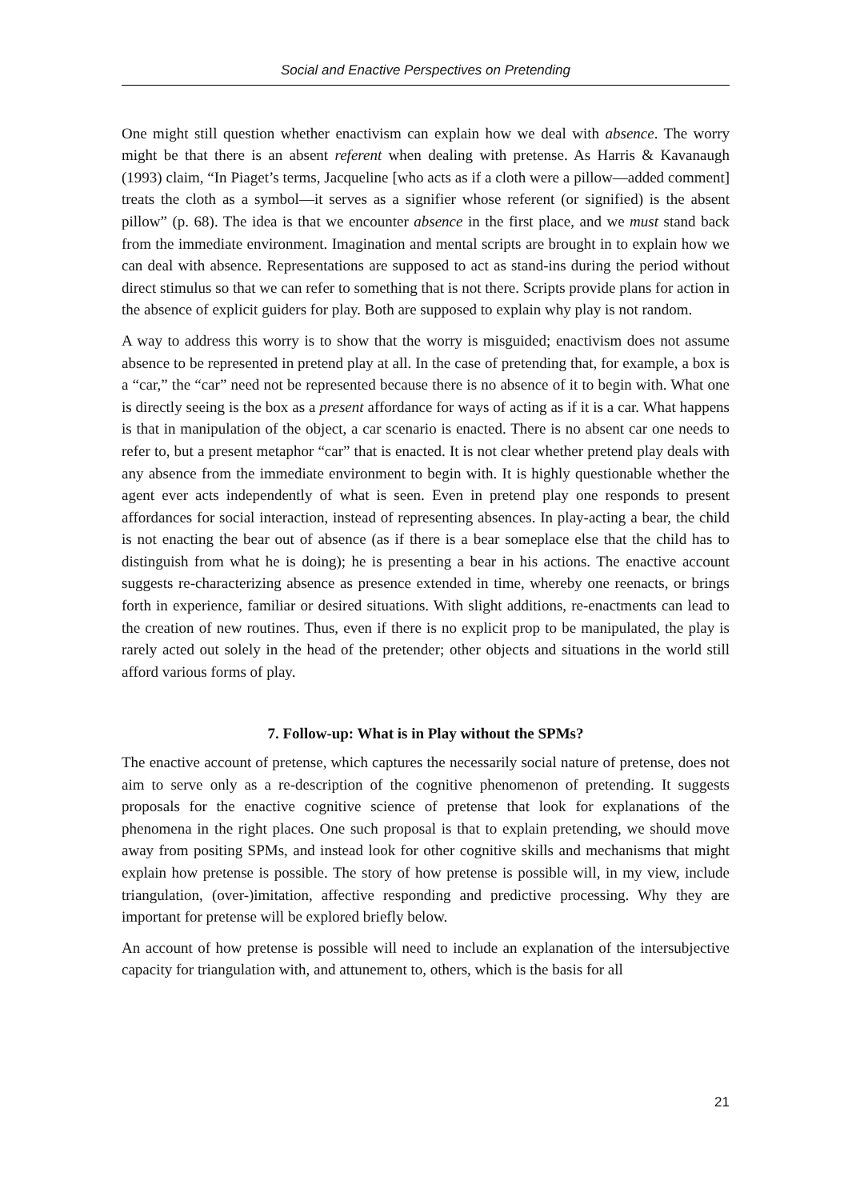Social and Enactive Perspectives on Pretending
One might still question whether enactivism can explain how we deal with absence. The worry might be that there is an absent referent when dealing with pretense. As Harris & Kavanaugh (1993) claim, “In Piaget’s terms, Jacqueline [who acts as if a cloth were a pillow—added comment] treats the cloth as a symbol—it serves as a signifier whose referent (or signified) is the absent pillow” (p. 68). The idea is that we encounter absence in the first place, and we must stand back from the immediate environment. Imagination and mental scripts are brought in to explain how we can deal with absence. Representations are supposed to act as stand-ins during the period without direct stimulus so that we can refer to something that is not there. Scripts provide plans for action in the absence of explicit guiders for play. Both are supposed to explain why play is not random.
A way to address this worry is to show that the worry is misguided; enactivism does not assume absence to be represented in pretend play at all. In the case of pretending that, for example, a box is a “car,” the “car” need not be represented because there is no absence of it to begin with. What one is directly seeing is the box as a present affordance for ways of acting as if it is a car. What happens is that in manipulation of the object, a car scenario is enacted. There is no absent car one needs to refer to, but a present metaphor “car” that is enacted. It is not clear whether pretend play deals with any absence from the immediate environment to begin with. It is highly questionable whether the agent ever acts independently of what is seen. Even in pretend play one responds to present affordances for social interaction, instead of representing absences. In play-acting a bear, the child is not enacting the bear out of absence (as if there is a bear someplace else that the child has to distinguish from what he is doing); he is presenting a bear in his actions. The enactive account suggests re-characterizing absence as presence extended in time, whereby one reenacts, or brings forth in experience, familiar or desired situations. With slight additions, re-enactments can lead to the creation of new routines. Thus, even if there is no explicit prop to be manipulated, the play is rarely acted out solely in the head of the pretender; other objects and situations in the world still afford various forms of play.
7. Follow-up: What is in Play without the SPMs?
The enactive account of pretense, which captures the necessarily social nature of pretense, does not aim to serve only as a re-description of the cognitive phenomenon of pretending. It suggests proposals for the enactive cognitive science of pretense that look for explanations of the phenomena in the right places. One such proposal is that to explain pretending, we should move away from positing SPMs, and instead look for other cognitive skills and mechanisms that might explain how pretense is possible. The story of how pretense is possible will, in my view, include triangulation, (over-)imitation, affective responding and predictive processing. Why they are important for pretense will be explored briefly below.
An account of how pretense is possible will need to include an explanation of the intersubjective capacity for triangulation with, and attunement to, others, which is the basis for all
21